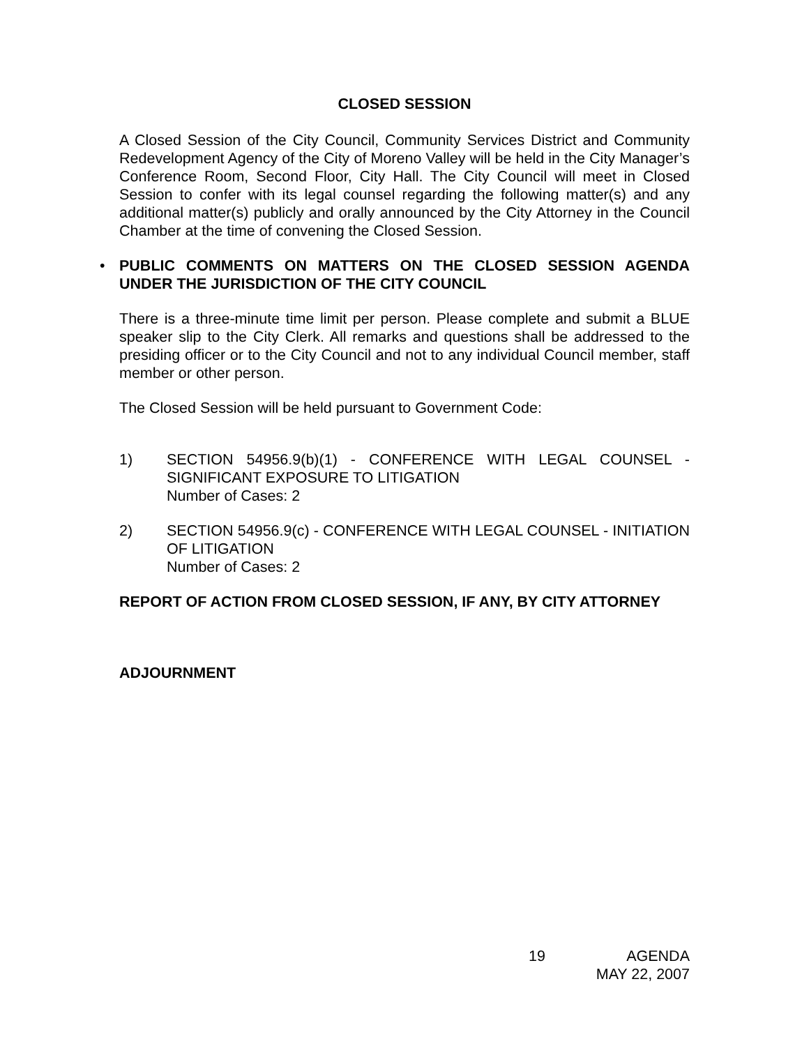CLOSED SESSION
A Closed Session of the City Council, Community Services District and Community Redevelopment Agency of the City of Moreno Valley will be held in the City Manager’s Conference Room, Second Floor, City Hall. The City Council will meet in Closed Session to confer with its legal counsel regarding the following matter(s) and any additional matter(s) publicly and orally announced by the City Attorney in the Council Chamber at the time of convening the Closed Session.
• PUBLIC COMMENTS ON MATTERS ON THE CLOSED SESSION AGENDA UNDER THE JURISDICTION OF THE CITY COUNCIL
There is a three-minute time limit per person. Please complete and submit a BLUE speaker slip to the City Clerk. All remarks and questions shall be addressed to the presiding officer or to the City Council and not to any individual Council member, staff member or other person.
The Closed Session will be held pursuant to Government Code:
1) SECTION 54956.9(b)(1) - CONFERENCE WITH LEGAL COUNSEL - SIGNIFICANT EXPOSURE TO LITIGATION
Number of Cases: 2
2) SECTION 54956.9(c) - CONFERENCE WITH LEGAL COUNSEL - INITIATION OF LITIGATION
Number of Cases: 2
REPORT OF ACTION FROM CLOSED SESSION, IF ANY, BY CITY ATTORNEY
ADJOURNMENT
19 AGENDA
MAY 22, 2007